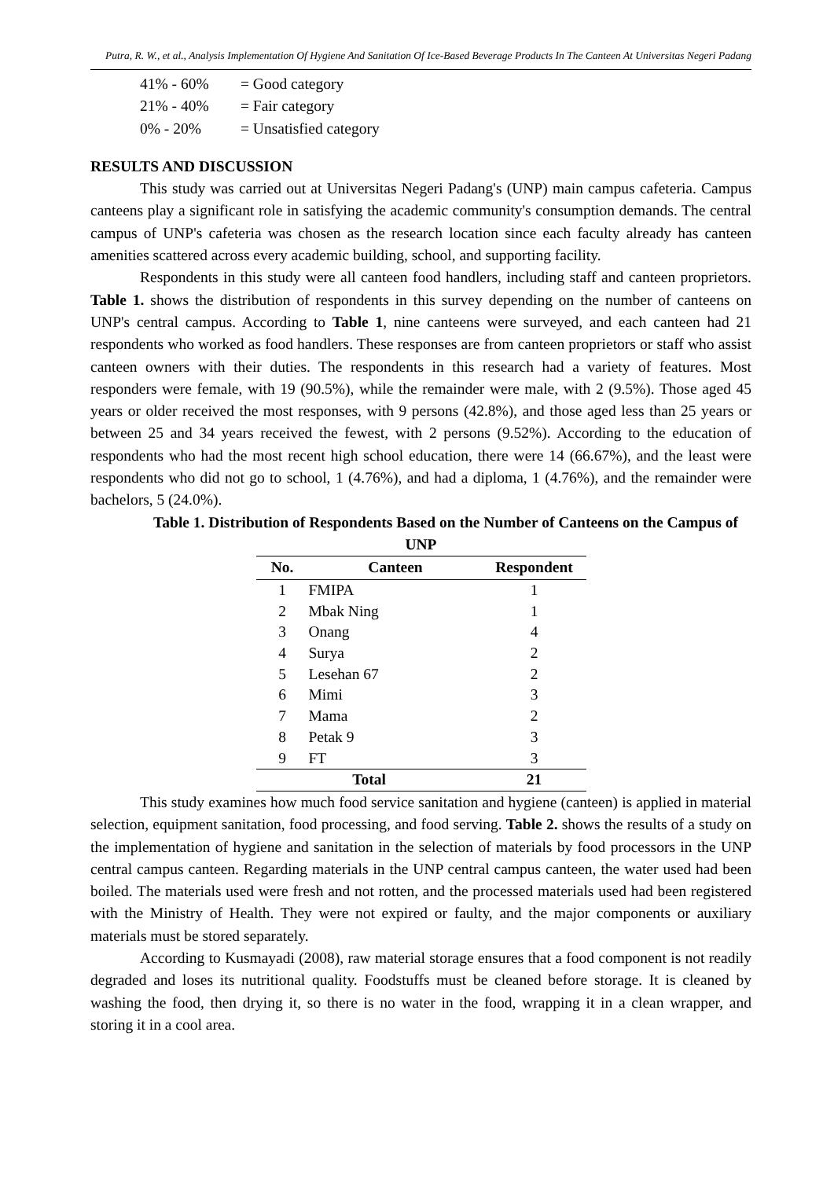Putra, R. W., et al., Analysis Implementation Of Hygiene And Sanitation Of Ice-Based Beverage Products In The Canteen At Universitas Negeri Padang
41% - 60% = Good category
21% - 40% = Fair category
0% - 20% = Unsatisfied category
RESULTS AND DISCUSSION
This study was carried out at Universitas Negeri Padang's (UNP) main campus cafeteria. Campus canteens play a significant role in satisfying the academic community's consumption demands. The central campus of UNP's cafeteria was chosen as the research location since each faculty already has canteen amenities scattered across every academic building, school, and supporting facility.
Respondents in this study were all canteen food handlers, including staff and canteen proprietors. Table 1. shows the distribution of respondents in this survey depending on the number of canteens on UNP's central campus. According to Table 1, nine canteens were surveyed, and each canteen had 21 respondents who worked as food handlers. These responses are from canteen proprietors or staff who assist canteen owners with their duties. The respondents in this research had a variety of features. Most responders were female, with 19 (90.5%), while the remainder were male, with 2 (9.5%). Those aged 45 years or older received the most responses, with 9 persons (42.8%), and those aged less than 25 years or between 25 and 34 years received the fewest, with 2 persons (9.52%). According to the education of respondents who had the most recent high school education, there were 14 (66.67%), and the least were respondents who did not go to school, 1 (4.76%), and had a diploma, 1 (4.76%), and the remainder were bachelors, 5 (24.0%).
Table 1. Distribution of Respondents Based on the Number of Canteens on the Campus of UNP
| No. | Canteen | Respondent |
| --- | --- | --- |
| 1 | FMIPA | 1 |
| 2 | Mbak Ning | 1 |
| 3 | Onang | 4 |
| 4 | Surya | 2 |
| 5 | Lesehan 67 | 2 |
| 6 | Mimi | 3 |
| 7 | Mama | 2 |
| 8 | Petak 9 | 3 |
| 9 | FT | 3 |
| Total | | 21 |
This study examines how much food service sanitation and hygiene (canteen) is applied in material selection, equipment sanitation, food processing, and food serving. Table 2. shows the results of a study on the implementation of hygiene and sanitation in the selection of materials by food processors in the UNP central campus canteen. Regarding materials in the UNP central campus canteen, the water used had been boiled. The materials used were fresh and not rotten, and the processed materials used had been registered with the Ministry of Health. They were not expired or faulty, and the major components or auxiliary materials must be stored separately.
According to Kusmayadi (2008), raw material storage ensures that a food component is not readily degraded and loses its nutritional quality. Foodstuffs must be cleaned before storage. It is cleaned by washing the food, then drying it, so there is no water in the food, wrapping it in a clean wrapper, and storing it in a cool area.